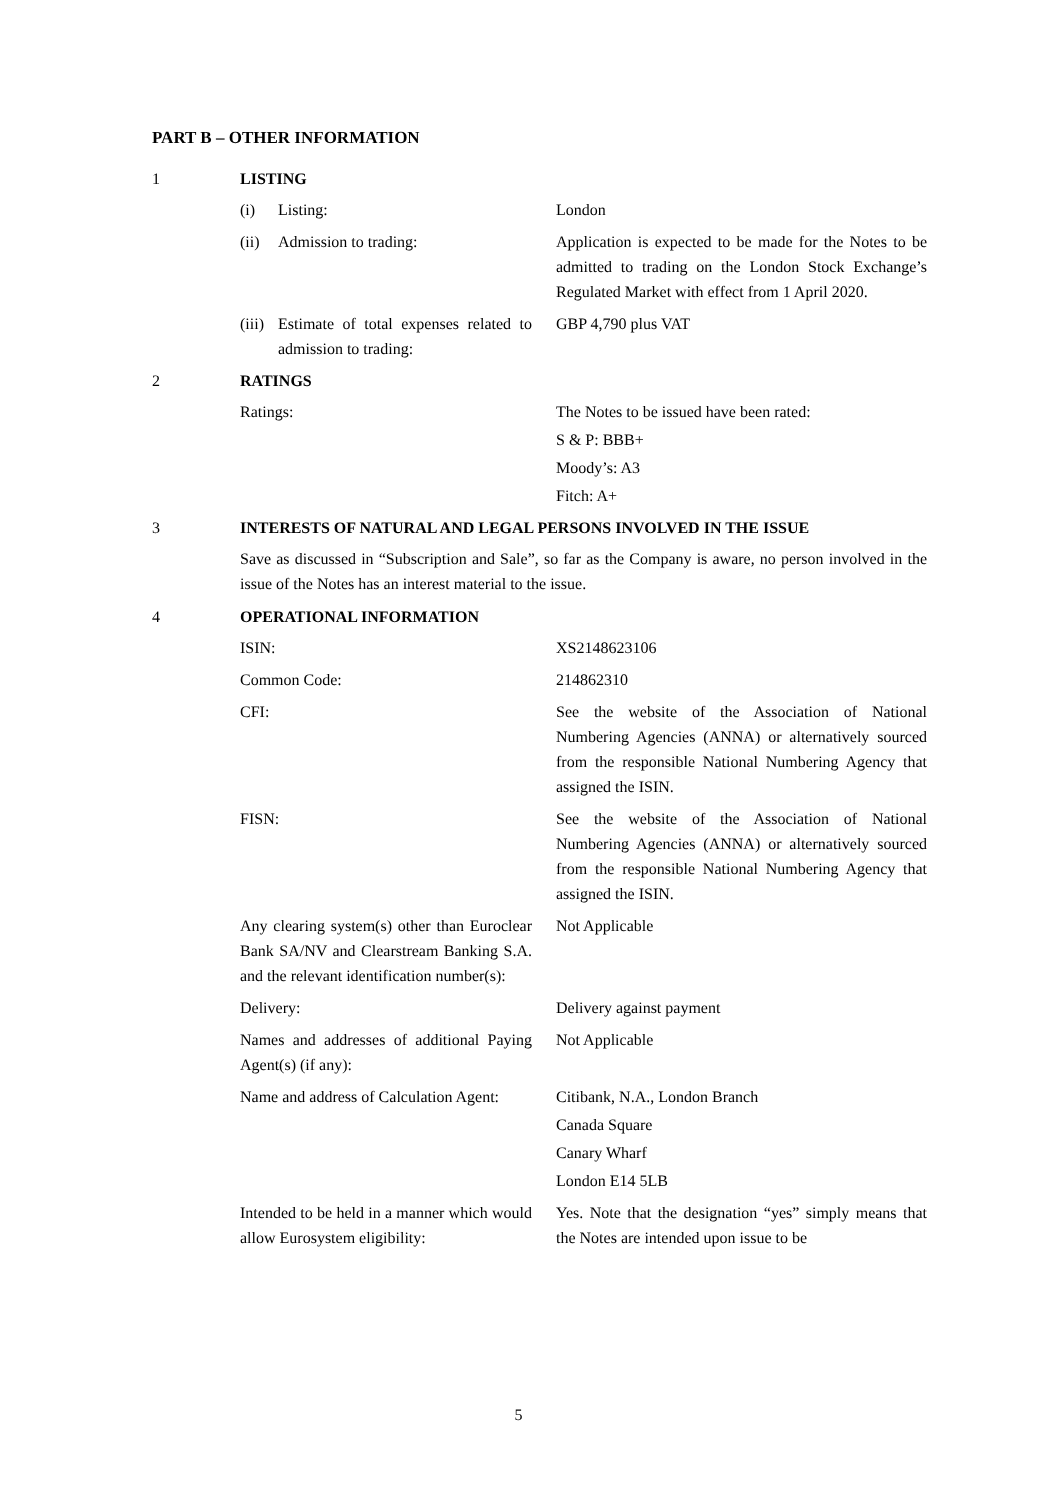PART B – OTHER INFORMATION
1 LISTING
(i) Listing: London
(ii) Admission to trading: Application is expected to be made for the Notes to be admitted to trading on the London Stock Exchange’s Regulated Market with effect from 1 April 2020.
(iii) Estimate of total expenses related to admission to trading:
GBP 4,790 plus VAT
2 RATINGS
Ratings: The Notes to be issued have been rated:
S & P: BBB+
Moody’s: A3
Fitch: A+
3 INTERESTS OF NATURAL AND LEGAL PERSONS INVOLVED IN THE ISSUE
Save as discussed in “Subscription and Sale”, so far as the Company is aware, no person involved in the issue of the Notes has an interest material to the issue.
4 OPERATIONAL INFORMATION
ISIN: XS2148623106
Common Code: 214862310
CFI: See the website of the Association of National Numbering Agencies (ANNA) or alternatively sourced from the responsible National Numbering Agency that assigned the ISIN.
FISN: See the website of the Association of National Numbering Agencies (ANNA) or alternatively sourced from the responsible National Numbering Agency that assigned the ISIN.
Any clearing system(s) other than Euroclear Bank SA/NV and Clearstream Banking S.A. and the relevant identification number(s):
Not Applicable
Delivery: Delivery against payment
Names and addresses of additional Paying Agent(s) (if any):
Not Applicable
Name and address of Calculation Agent:
Citibank, N.A., London Branch
Canada Square
Canary Wharf
London E14 5LB
Intended to be held in a manner which would allow Eurosystem eligibility:
Yes. Note that the designation “yes” simply means that the Notes are intended upon issue to be
5